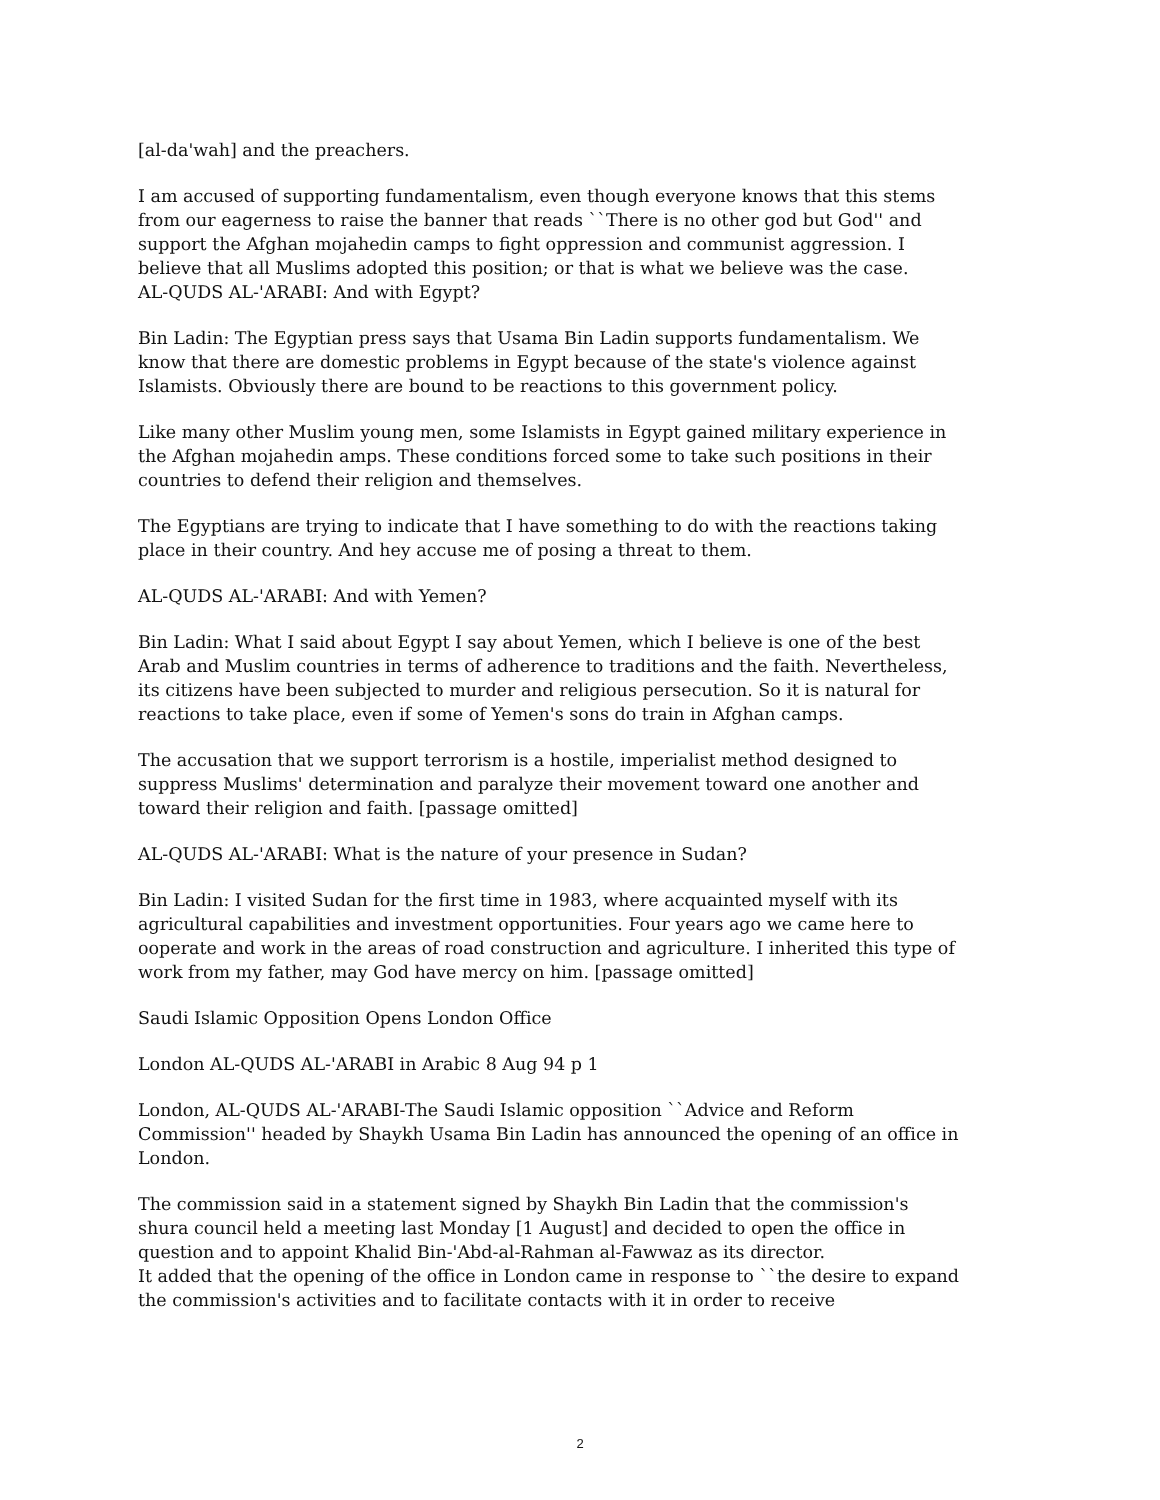[al-da'wah] and the preachers.
I am accused of supporting fundamentalism, even though everyone knows that this stems from our eagerness to raise the banner that reads ``There is no other god but God'' and support the Afghan mojahedin camps to fight oppression and communist aggression. I believe that all Muslims adopted this position; or that is what we believe was the case.
AL-QUDS AL-'ARABI: And with Egypt?
Bin Ladin: The Egyptian press says that Usama Bin Ladin supports fundamentalism. We know that there are domestic problems in Egypt because of the state's violence against Islamists. Obviously there are bound to be reactions to this government policy.
Like many other Muslim young men, some Islamists in Egypt gained military experience in the Afghan mojahedin amps. These conditions forced some to take such positions in their countries to defend their religion and themselves.
The Egyptians are trying to indicate that I have something to do with the reactions taking place in their country. And hey accuse me of posing a threat to them.
AL-QUDS AL-'ARABI: And with Yemen?
Bin Ladin: What I said about Egypt I say about Yemen, which I believe is one of the best Arab and Muslim countries in terms of adherence to traditions and the faith. Nevertheless, its citizens have been subjected to murder and religious persecution. So it is natural for reactions to take place, even if some of Yemen's sons do train in Afghan camps.
The accusation that we support terrorism is a hostile, imperialist method designed to suppress Muslims' determination and paralyze their movement toward one another and toward their religion and faith. [passage omitted]
AL-QUDS AL-'ARABI: What is the nature of your presence in Sudan?
Bin Ladin: I visited Sudan for the first time in 1983, where acquainted myself with its agricultural capabilities and investment opportunities. Four years ago we came here to ooperate and work in the areas of road construction and agriculture. I inherited this type of work from my father, may God have mercy on him. [passage omitted]
Saudi Islamic Opposition Opens London Office
London AL-QUDS AL-'ARABI in Arabic 8 Aug 94 p 1
London, AL-QUDS AL-'ARABI-The Saudi Islamic opposition ``Advice and Reform Commission'' headed by Shaykh Usama Bin Ladin has announced the opening of an office in London.
The commission said in a statement signed by Shaykh Bin Ladin that the commission's shura council held a meeting last Monday [1 August] and decided to open the office in question and to appoint Khalid Bin-'Abd-al-Rahman al-Fawwaz as its director.
It added that the opening of the office in London came in response to ``the desire to expand the commission's activities and to facilitate contacts with it in order to receive
2